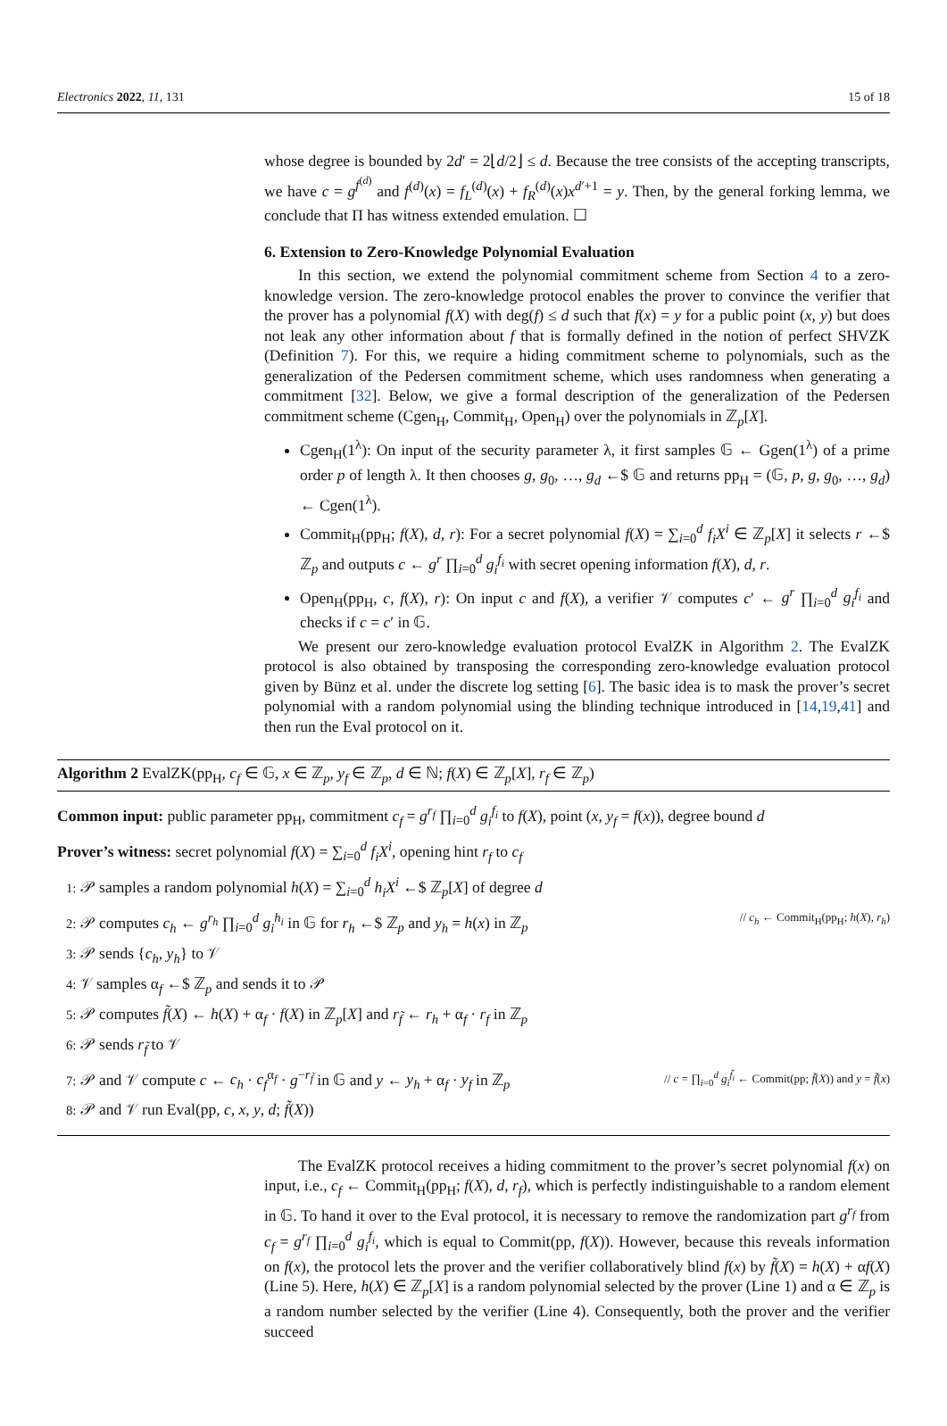Electronics 2022, 11, 131 15 of 18
whose degree is bounded by 2d′ = 2⌊d/2⌋ ≤ d. Because the tree consists of the accepting transcripts, we have c = g<sup>f<sup>(d)</sup></sup> and f<sup>(d)</sup>(x) = f<sub>L</sub><sup>(d)</sup>(x) + f<sub>R</sub><sup>(d)</sup>(x)x<sup>d′+1</sup> = y. Then, by the general forking lemma, we conclude that Π has witness extended emulation. ☐
6. Extension to Zero-Knowledge Polynomial Evaluation
In this section, we extend the polynomial commitment scheme from Section 4 to a zero-knowledge version. The zero-knowledge protocol enables the prover to convince the verifier that the prover has a polynomial f(X) with deg(f) ≤ d such that f(x) = y for a public point (x, y) but does not leak any other information about f that is formally defined in the notion of perfect SHVZK (Definition 7). For this, we require a hiding commitment scheme to polynomials, such as the generalization of the Pedersen commitment scheme, which uses randomness when generating a commitment [32]. Below, we give a formal description of the generalization of the Pedersen commitment scheme (Cgen<sub>H</sub>, Commit<sub>H</sub>, Open<sub>H</sub>) over the polynomials in ℤ<sub>p</sub>[X].
Cgen<sub>H</sub>(1<sup>λ</sup>): On input of the security parameter λ, it first samples 𝔾 ← Ggen(1<sup>λ</sup>) of a prime order p of length λ. It then chooses g, g<sub>0</sub>, …, g<sub>d</sub> ←$ 𝔾 and returns pp<sub>H</sub> = (𝔾, p, g, g<sub>0</sub>, …, g<sub>d</sub>) ← Cgen(1<sup>λ</sup>).
Commit<sub>H</sub>(pp<sub>H</sub>; f(X), d, r): For a secret polynomial f(X) = ∑<sub>i=0</sub><sup>d</sup> f<sub>i</sub>X<sup>i</sup> ∈ ℤ<sub>p</sub>[X] it selects r ←$ ℤ<sub>p</sub> and outputs c ← g<sup>r</sup> ∏<sub>i=0</sub><sup>d</sup> g<sub>i</sub><sup>f<sub>i</sub></sup> with secret opening information f(X), d, r.
Open<sub>H</sub>(pp<sub>H</sub>, c, f(X), r): On input c and f(X), a verifier 𝒱 computes c′ ← g<sup>r</sup> ∏<sub>i=0</sub><sup>d</sup> g<sub>i</sub><sup>f<sub>i</sub></sup> and checks if c = c′ in 𝔾.
We present our zero-knowledge evaluation protocol EvalZK in Algorithm 2. The EvalZK protocol is also obtained by transposing the corresponding zero-knowledge evaluation protocol given by Bünz et al. under the discrete log setting [6]. The basic idea is to mask the prover’s secret polynomial with a random polynomial using the blinding technique introduced in [14,19,41] and then run the Eval protocol on it.
Algorithm 2 EvalZK(pp<sub>H</sub>, c<sub>f</sub> ∈ 𝔾, x ∈ ℤ<sub>p</sub>, y<sub>f</sub> ∈ ℤ<sub>p</sub>, d ∈ ℕ; f(X) ∈ ℤ<sub>p</sub>[X], r<sub>f</sub> ∈ ℤ<sub>p</sub>)
Common input: public parameter pp<sub>H</sub>, commitment c<sub>f</sub> = g<sup>r<sub>f</sub></sup> ∏<sub>i=0</sub><sup>d</sup> g<sub>i</sub><sup>f<sub>i</sub></sup> to f(X), point (x, y<sub>f</sub> = f(x)), degree bound d
Prover’s witness: secret polynomial f(X) = ∑<sub>i=0</sub><sup>d</sup> f<sub>i</sub>X<sup>i</sup>, opening hint r<sub>f</sub> to c<sub>f</sub>
1: 𝒫 samples a random polynomial h(X) = ∑<sub>i=0</sub><sup>d</sup> h<sub>i</sub>X<sup>i</sup> ←$ ℤ<sub>p</sub>[X] of degree d
2: 𝒫 computes c<sub>h</sub> ← g<sup>r<sub>h</sub></sup> ∏<sub>i=0</sub><sup>d</sup> g<sub>i</sub><sup>h<sub>i</sub></sup> in 𝔾 for r<sub>h</sub> ←$ ℤ<sub>p</sub> and y<sub>h</sub> = h(x) in ℤ<sub>p</sub> // c<sub>h</sub> ← Commit<sub>H</sub>(pp<sub>H</sub>; h(X), r<sub>h</sub>)
3: 𝒫 sends {c<sub>h</sub>, y<sub>h</sub>} to 𝒱
4: 𝒱 samples α<sub>f</sub> ←$ ℤ<sub>p</sub> and sends it to 𝒫
5: 𝒫 computes f̃(X) ← h(X) + α<sub>f</sub> · f(X) in ℤ<sub>p</sub>[X] and r<sub>f̃</sub> ← r<sub>h</sub> + α<sub>f</sub> · r<sub>f</sub> in ℤ<sub>p</sub>
6: 𝒫 sends r<sub>f̃</sub> to 𝒱
7: 𝒫 and 𝒱 compute c ← c<sub>h</sub> · c<sub>f</sub><sup>α<sub>f</sub></sup> · g<sup>−r<sub>f̃</sub></sup> in 𝔾 and y ← y<sub>h</sub> + α<sub>f</sub> · y<sub>f</sub> in ℤ<sub>p</sub> // c = ∏<sub>i=0</sub><sup>d</sup> g<sub>i</sub><sup>f̃<sub>i</sub></sup> ← Commit(pp; f̃(X)) and y = f̃(x)
8: 𝒫 and 𝒱 run Eval(pp, c, x, y, d; f̃(X))
The EvalZK protocol receives a hiding commitment to the prover’s secret polynomial f(x) on input, i.e., c<sub>f</sub> ← Commit<sub>H</sub>(pp<sub>H</sub>; f(X), d, r<sub>f</sub>), which is perfectly indistinguishable to a random element in 𝔾. To hand it over to the Eval protocol, it is necessary to remove the randomization part g<sup>r<sub>f</sub></sup> from c<sub>f</sub> = g<sup>r<sub>f</sub></sup> ∏<sub>i=0</sub><sup>d</sup> g<sub>i</sub><sup>f<sub>i</sub></sup>, which is equal to Commit(pp, f(X)). However, because this reveals information on f(x), the protocol lets the prover and the verifier collaboratively blind f(x) by f̃(X) = h(X) + αf(X) (Line 5). Here, h(X) ∈ ℤ<sub>p</sub>[X] is a random polynomial selected by the prover (Line 1) and α ∈ ℤ<sub>p</sub> is a random number selected by the verifier (Line 4). Consequently, both the prover and the verifier succeed